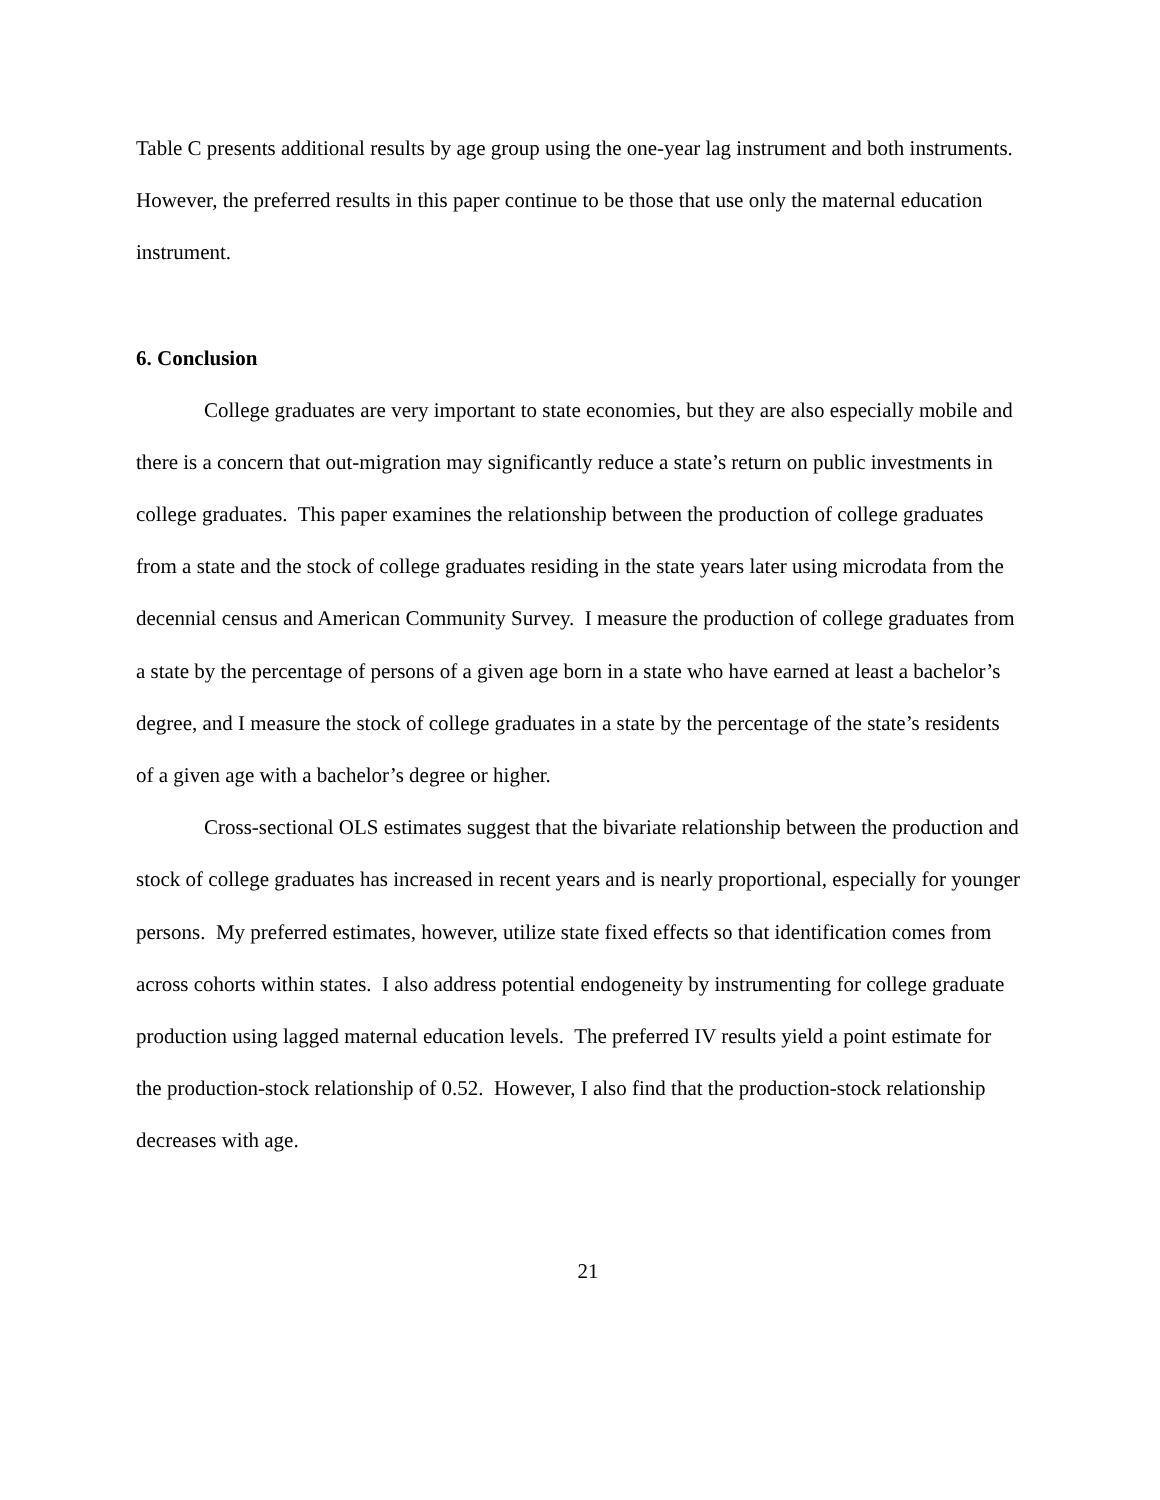Table C presents additional results by age group using the one-year lag instrument and both instruments. However, the preferred results in this paper continue to be those that use only the maternal education instrument.
6. Conclusion
College graduates are very important to state economies, but they are also especially mobile and there is a concern that out-migration may significantly reduce a state’s return on public investments in college graduates. This paper examines the relationship between the production of college graduates from a state and the stock of college graduates residing in the state years later using microdata from the decennial census and American Community Survey. I measure the production of college graduates from a state by the percentage of persons of a given age born in a state who have earned at least a bachelor’s degree, and I measure the stock of college graduates in a state by the percentage of the state’s residents of a given age with a bachelor’s degree or higher.
Cross-sectional OLS estimates suggest that the bivariate relationship between the production and stock of college graduates has increased in recent years and is nearly proportional, especially for younger persons. My preferred estimates, however, utilize state fixed effects so that identification comes from across cohorts within states. I also address potential endogeneity by instrumenting for college graduate production using lagged maternal education levels. The preferred IV results yield a point estimate for the production-stock relationship of 0.52. However, I also find that the production-stock relationship decreases with age.
21